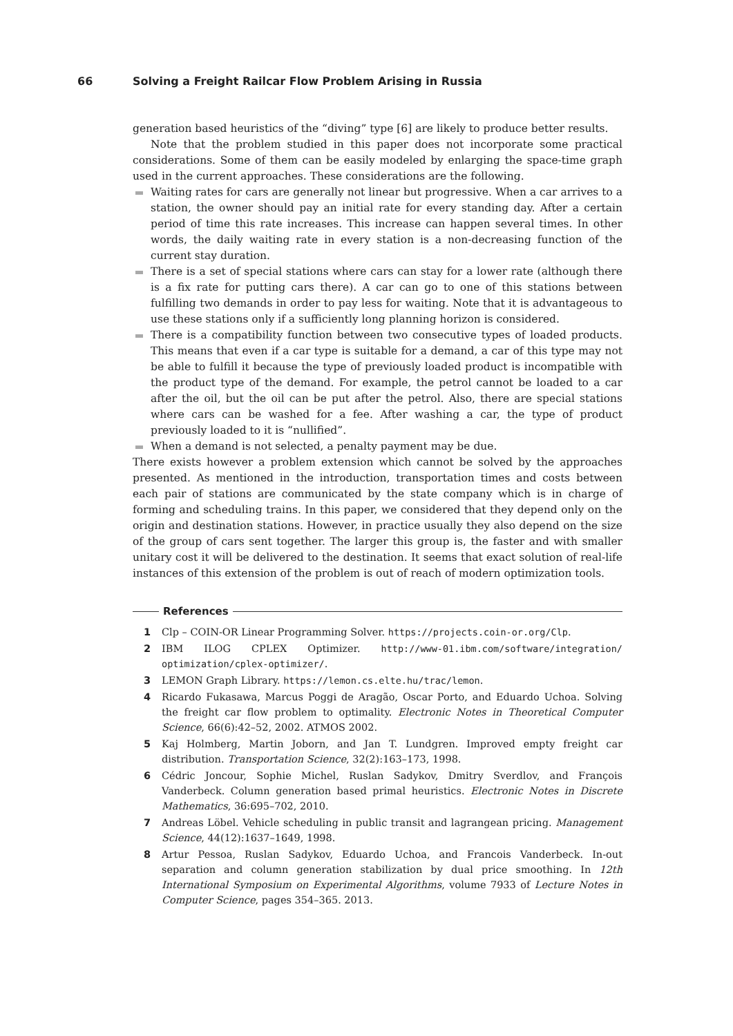66 Solving a Freight Railcar Flow Problem Arising in Russia
generation based heuristics of the “diving” type [6] are likely to produce better results.
Note that the problem studied in this paper does not incorporate some practical considerations. Some of them can be easily modeled by enlarging the space-time graph used in the current approaches. These considerations are the following.
Waiting rates for cars are generally not linear but progressive. When a car arrives to a station, the owner should pay an initial rate for every standing day. After a certain period of time this rate increases. This increase can happen several times. In other words, the daily waiting rate in every station is a non-decreasing function of the current stay duration.
There is a set of special stations where cars can stay for a lower rate (although there is a fix rate for putting cars there). A car can go to one of this stations between fulfilling two demands in order to pay less for waiting. Note that it is advantageous to use these stations only if a sufficiently long planning horizon is considered.
There is a compatibility function between two consecutive types of loaded products. This means that even if a car type is suitable for a demand, a car of this type may not be able to fulfill it because the type of previously loaded product is incompatible with the product type of the demand. For example, the petrol cannot be loaded to a car after the oil, but the oil can be put after the petrol. Also, there are special stations where cars can be washed for a fee. After washing a car, the type of product previously loaded to it is “nullified”.
When a demand is not selected, a penalty payment may be due.
There exists however a problem extension which cannot be solved by the approaches presented. As mentioned in the introduction, transportation times and costs between each pair of stations are communicated by the state company which is in charge of forming and scheduling trains. In this paper, we considered that they depend only on the origin and destination stations. However, in practice usually they also depend on the size of the group of cars sent together. The larger this group is, the faster and with smaller unitary cost it will be delivered to the destination. It seems that exact solution of real-life instances of this extension of the problem is out of reach of modern optimization tools.
References
1 Clp – COIN-OR Linear Programming Solver. https://projects.coin-or.org/Clp.
2 IBM ILOG CPLEX Optimizer. http://www-01.ibm.com/software/integration/ optimization/cplex-optimizer/.
3 LEMON Graph Library. https://lemon.cs.elte.hu/trac/lemon.
4 Ricardo Fukasawa, Marcus Poggi de Aragão, Oscar Porto, and Eduardo Uchoa. Solving the freight car flow problem to optimality. Electronic Notes in Theoretical Computer Science, 66(6):42–52, 2002. ATMOS 2002.
5 Kaj Holmberg, Martin Joborn, and Jan T. Lundgren. Improved empty freight car distribution. Transportation Science, 32(2):163–173, 1998.
6 Cédric Joncour, Sophie Michel, Ruslan Sadykov, Dmitry Sverdlov, and François Vanderbeck. Column generation based primal heuristics. Electronic Notes in Discrete Mathematics, 36:695–702, 2010.
7 Andreas Löbel. Vehicle scheduling in public transit and lagrangean pricing. Management Science, 44(12):1637–1649, 1998.
8 Artur Pessoa, Ruslan Sadykov, Eduardo Uchoa, and Francois Vanderbeck. In-out separation and column generation stabilization by dual price smoothing. In 12th International Symposium on Experimental Algorithms, volume 7933 of Lecture Notes in Computer Science, pages 354–365. 2013.